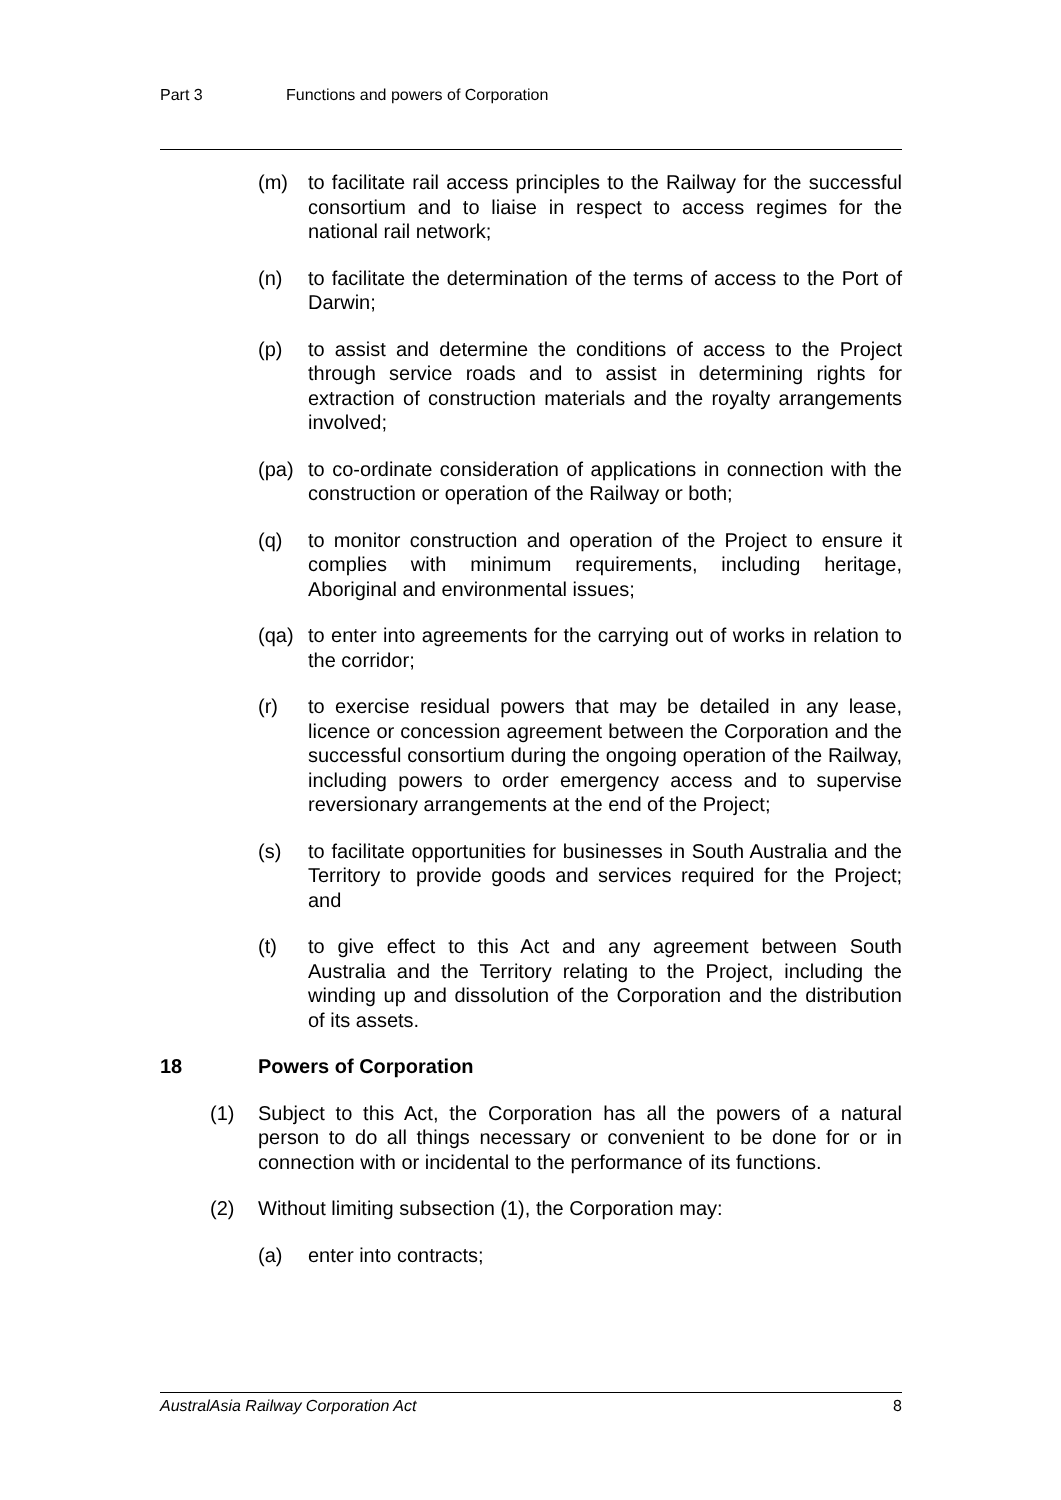Part 3 Functions and powers of Corporation
(m) to facilitate rail access principles to the Railway for the successful consortium and to liaise in respect to access regimes for the national rail network;
(n) to facilitate the determination of the terms of access to the Port of Darwin;
(p) to assist and determine the conditions of access to the Project through service roads and to assist in determining rights for extraction of construction materials and the royalty arrangements involved;
(pa) to co-ordinate consideration of applications in connection with the construction or operation of the Railway or both;
(q) to monitor construction and operation of the Project to ensure it complies with minimum requirements, including heritage, Aboriginal and environmental issues;
(qa) to enter into agreements for the carrying out of works in relation to the corridor;
(r) to exercise residual powers that may be detailed in any lease, licence or concession agreement between the Corporation and the successful consortium during the ongoing operation of the Railway, including powers to order emergency access and to supervise reversionary arrangements at the end of the Project;
(s) to facilitate opportunities for businesses in South Australia and the Territory to provide goods and services required for the Project; and
(t) to give effect to this Act and any agreement between South Australia and the Territory relating to the Project, including the winding up and dissolution of the Corporation and the distribution of its assets.
18 Powers of Corporation
(1) Subject to this Act, the Corporation has all the powers of a natural person to do all things necessary or convenient to be done for or in connection with or incidental to the performance of its functions.
(2) Without limiting subsection (1), the Corporation may:
(a) enter into contracts;
AustralAsia Railway Corporation Act 8